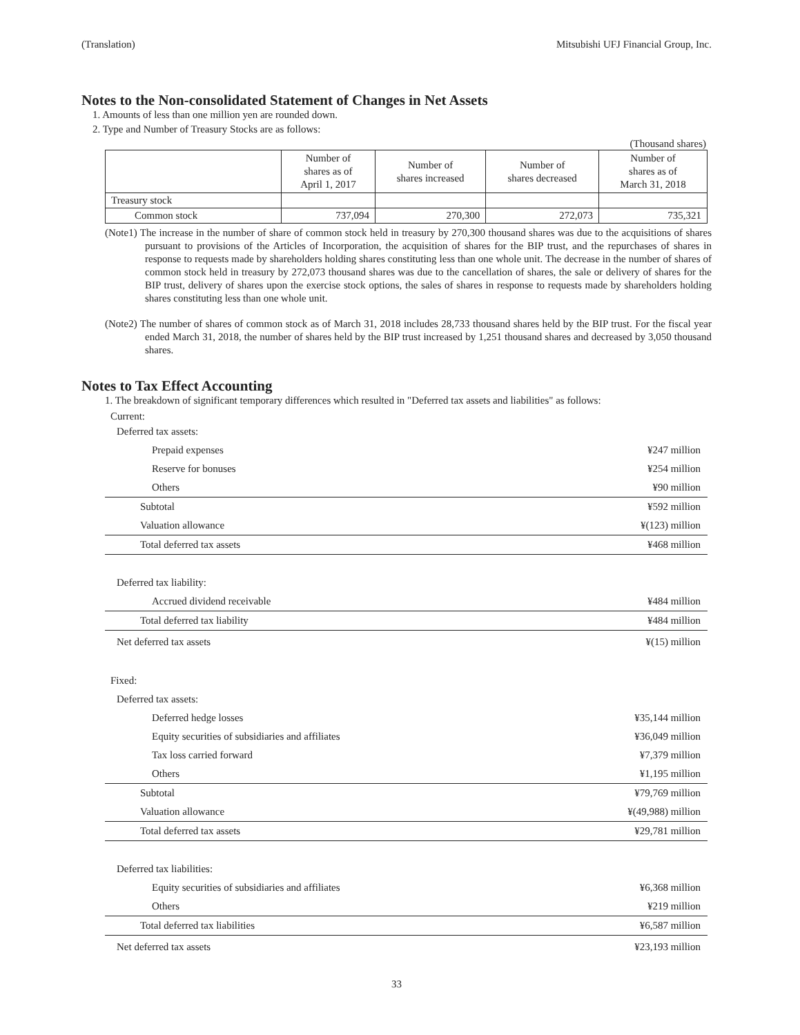(Translation) Mitsubishi UFJ Financial Group, Inc.
Notes to the Non-consolidated Statement of Changes in Net Assets
1. Amounts of less than one million yen are rounded down.
2. Type and Number of Treasury Stocks are as follows:
(Thousand shares)
| | Number of shares as of April 1, 2017 | Number of shares increased | Number of shares decreased | Number of shares as of March 31, 2018 |
| --- | --- | --- | --- | --- |
| Treasury stock | | | | |
| Common stock | 737,094 | 270,300 | 272,073 | 735,321 |
(Note1) The increase in the number of share of common stock held in treasury by 270,300 thousand shares was due to the acquisitions of shares pursuant to provisions of the Articles of Incorporation, the acquisition of shares for the BIP trust, and the repurchases of shares in response to requests made by shareholders holding shares constituting less than one whole unit. The decrease in the number of shares of common stock held in treasury by 272,073 thousand shares was due to the cancellation of shares, the sale or delivery of shares for the BIP trust, delivery of shares upon the exercise stock options, the sales of shares in response to requests made by shareholders holding shares constituting less than one whole unit.
(Note2) The number of shares of common stock as of March 31, 2018 includes 28,733 thousand shares held by the BIP trust. For the fiscal year ended March 31, 2018, the number of shares held by the BIP trust increased by 1,251 thousand shares and decreased by 3,050 thousand shares.
Notes to Tax Effect Accounting
1. The breakdown of significant temporary differences which resulted in "Deferred tax assets and liabilities" as follows:
Current:
| Deferred tax assets: | |
| Prepaid expenses | ¥247 million |
| Reserve for bonuses | ¥254 million |
| Others | ¥90 million |
| Subtotal | ¥592 million |
| Valuation allowance | ¥(123) million |
| Total deferred tax assets | ¥468 million |
| Deferred tax liability: | |
| Accrued dividend receivable | ¥484 million |
| Total deferred tax liability | ¥484 million |
| Net deferred tax assets | ¥(15) million |
| Fixed: | |
| Deferred tax assets: | |
| Deferred hedge losses | ¥35,144 million |
| Equity securities of subsidiaries and affiliates | ¥36,049 million |
| Tax loss carried forward | ¥7,379 million |
| Others | ¥1,195 million |
| Subtotal | ¥79,769 million |
| Valuation allowance | ¥(49,988) million |
| Total deferred tax assets | ¥29,781 million |
| Deferred tax liabilities: | |
| Equity securities of subsidiaries and affiliates | ¥6,368 million |
| Others | ¥219 million |
| Total deferred tax liabilities | ¥6,587 million |
| Net deferred tax assets | ¥23,193 million |
33